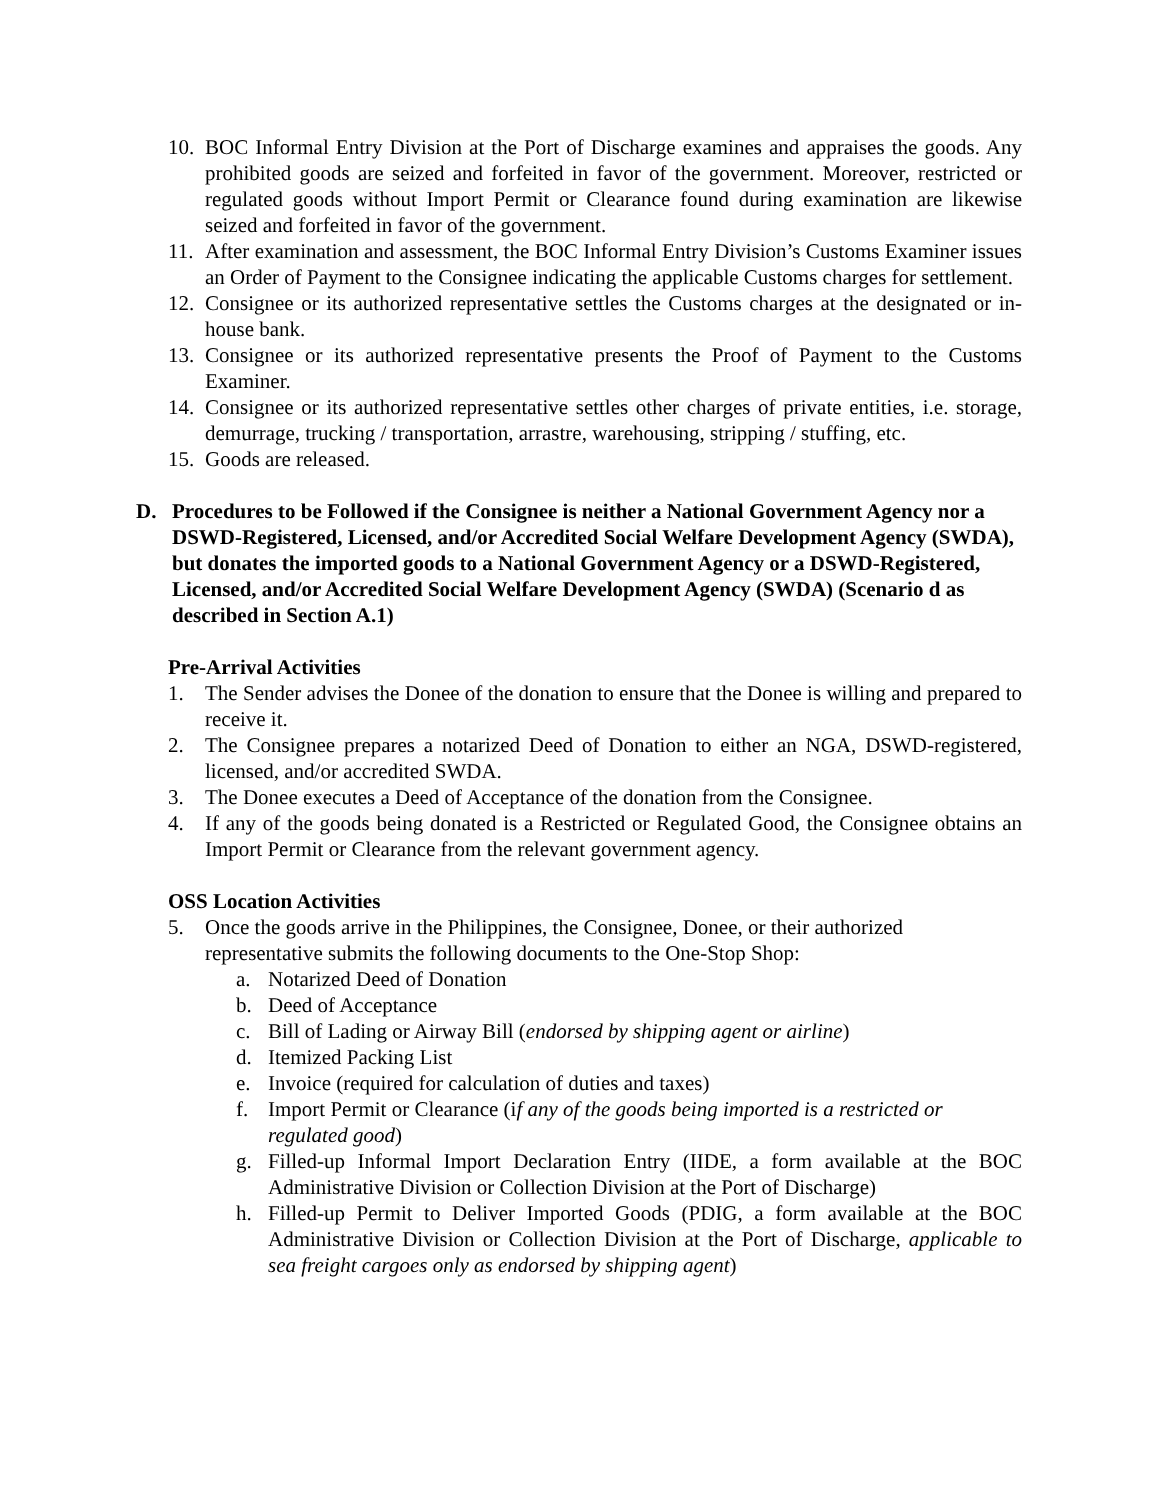10. BOC Informal Entry Division at the Port of Discharge examines and appraises the goods. Any prohibited goods are seized and forfeited in favor of the government. Moreover, restricted or regulated goods without Import Permit or Clearance found during examination are likewise seized and forfeited in favor of the government.
11. After examination and assessment, the BOC Informal Entry Division’s Customs Examiner issues an Order of Payment to the Consignee indicating the applicable Customs charges for settlement.
12. Consignee or its authorized representative settles the Customs charges at the designated or in-house bank.
13. Consignee or its authorized representative presents the Proof of Payment to the Customs Examiner.
14. Consignee or its authorized representative settles other charges of private entities, i.e. storage, demurrage, trucking / transportation, arrastre, warehousing, stripping / stuffing, etc.
15. Goods are released.
D. Procedures to be Followed if the Consignee is neither a National Government Agency nor a DSWD-Registered, Licensed, and/or Accredited Social Welfare Development Agency (SWDA), but donates the imported goods to a National Government Agency or a DSWD-Registered, Licensed, and/or Accredited Social Welfare Development Agency (SWDA) (Scenario d as described in Section A.1)
Pre-Arrival Activities
1. The Sender advises the Donee of the donation to ensure that the Donee is willing and prepared to receive it.
2. The Consignee prepares a notarized Deed of Donation to either an NGA, DSWD-registered, licensed, and/or accredited SWDA.
3. The Donee executes a Deed of Acceptance of the donation from the Consignee.
4. If any of the goods being donated is a Restricted or Regulated Good, the Consignee obtains an Import Permit or Clearance from the relevant government agency.
OSS Location Activities
5. Once the goods arrive in the Philippines, the Consignee, Donee, or their authorized representative submits the following documents to the One-Stop Shop:
a. Notarized Deed of Donation
b. Deed of Acceptance
c. Bill of Lading or Airway Bill (endorsed by shipping agent or airline)
d. Itemized Packing List
e. Invoice (required for calculation of duties and taxes)
f. Import Permit or Clearance (if any of the goods being imported is a restricted or regulated good)
g. Filled-up Informal Import Declaration Entry (IIDE, a form available at the BOC Administrative Division or Collection Division at the Port of Discharge)
h. Filled-up Permit to Deliver Imported Goods (PDIG, a form available at the BOC Administrative Division or Collection Division at the Port of Discharge, applicable to sea freight cargoes only as endorsed by shipping agent)